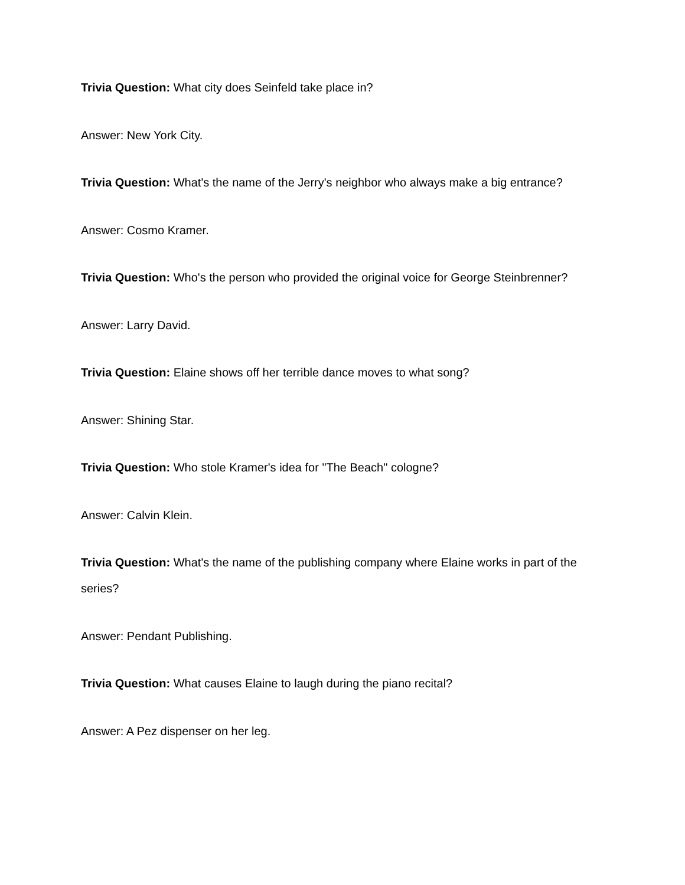Trivia Question: What city does Seinfeld take place in?
Answer: New York City.
Trivia Question: What's the name of the Jerry's neighbor who always make a big entrance?
Answer: Cosmo Kramer.
Trivia Question: Who's the person who provided the original voice for George Steinbrenner?
Answer: Larry David.
Trivia Question: Elaine shows off her terrible dance moves to what song?
Answer: Shining Star.
Trivia Question: Who stole Kramer's idea for "The Beach" cologne?
Answer: Calvin Klein.
Trivia Question: What's the name of the publishing company where Elaine works in part of the series?
Answer: Pendant Publishing.
Trivia Question: What causes Elaine to laugh during the piano recital?
Answer: A Pez dispenser on her leg.